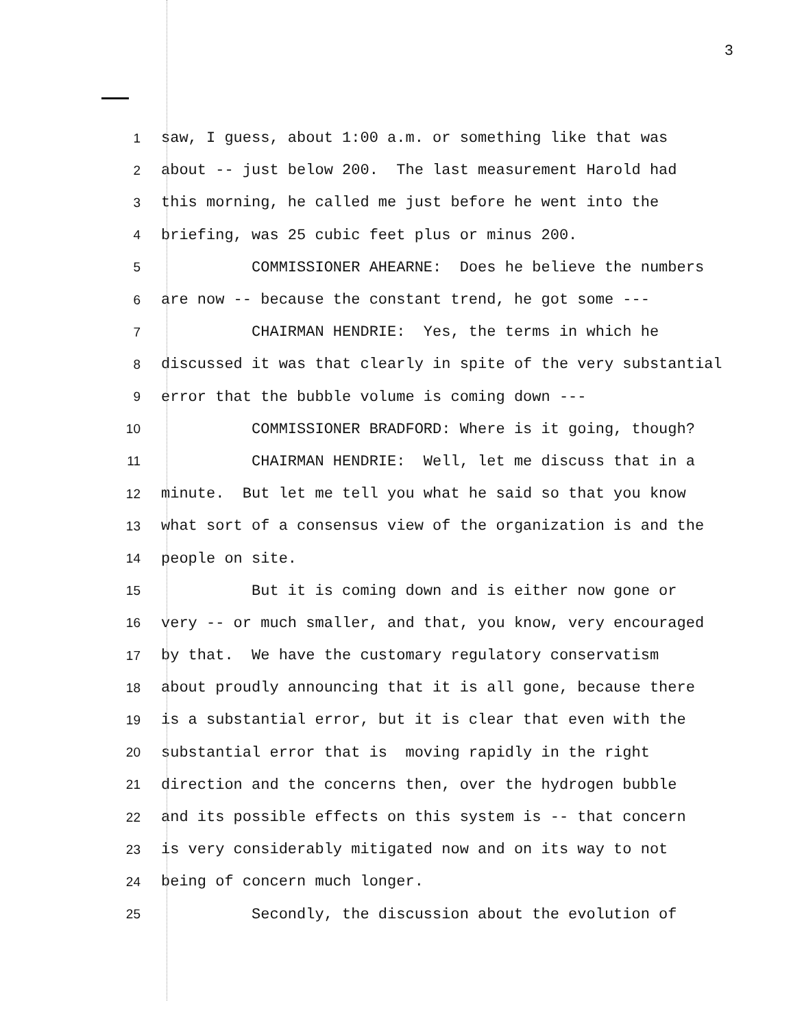3
1 saw, I guess, about 1:00 a.m. or something like that was
2 about -- just below 200. The last measurement Harold had
3 this morning, he called me just before he went into the
4 briefing, was 25 cubic feet plus or minus 200.
5 COMMISSIONER AHEARNE: Does he believe the numbers
6 are now -- because the constant trend, he got some ---
7 CHAIRMAN HENDRIE: Yes, the terms in which he
8 discussed it was that clearly in spite of the very substantial
9 error that the bubble volume is coming down ---
10 COMMISSIONER BRADFORD: Where is it going, though?
11 CHAIRMAN HENDRIE: Well, let me discuss that in a
12 minute. But let me tell you what he said so that you know
13 what sort of a consensus view of the organization is and the
14 people on site.
15 But it is coming down and is either now gone or
16 very -- or much smaller, and that, you know, very encouraged
17 by that. We have the customary regulatory conservatism
18 about proudly announcing that it is all gone, because there
19 is a substantial error, but it is clear that even with the
20 substantial error that is moving rapidly in the right
21 direction and the concerns then, over the hydrogen bubble
22 and its possible effects on this system is -- that concern
23 is very considerably mitigated now and on its way to not
24 being of concern much longer.
25 Secondly, the discussion about the evolution of